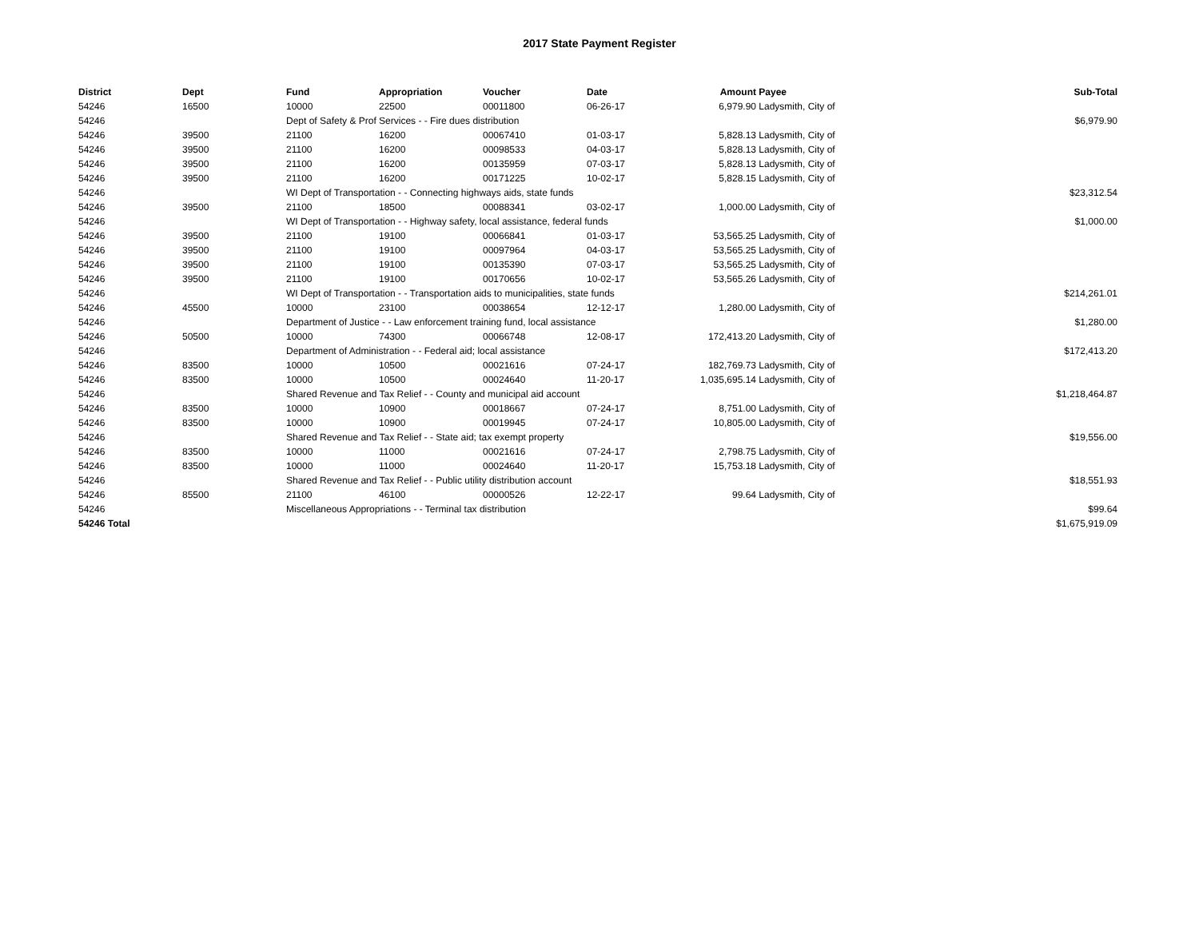2017 State Payment Register
| District | Dept | Fund | Appropriation | Voucher | Date | Amount | Payee | Sub-Total |
| --- | --- | --- | --- | --- | --- | --- | --- | --- |
| 54246 | 16500 | 10000 | 22500 | 00011800 | 06-26-17 | 6,979.90 | Ladysmith, City of | |
| 54246 | | Dept of Safety & Prof Services - - Fire dues distribution | | | | | | $6,979.90 |
| 54246 | 39500 | 21100 | 16200 | 00067410 | 01-03-17 | 5,828.13 | Ladysmith, City of | |
| 54246 | 39500 | 21100 | 16200 | 00098533 | 04-03-17 | 5,828.13 | Ladysmith, City of | |
| 54246 | 39500 | 21100 | 16200 | 00135959 | 07-03-17 | 5,828.13 | Ladysmith, City of | |
| 54246 | 39500 | 21100 | 16200 | 00171225 | 10-02-17 | 5,828.15 | Ladysmith, City of | |
| 54246 | | WI Dept of Transportation - - Connecting highways aids, state funds | | | | | | $23,312.54 |
| 54246 | 39500 | 21100 | 18500 | 00088341 | 03-02-17 | 1,000.00 | Ladysmith, City of | |
| 54246 | | WI Dept of Transportation - - Highway safety, local assistance, federal funds | | | | | | $1,000.00 |
| 54246 | 39500 | 21100 | 19100 | 00066841 | 01-03-17 | 53,565.25 | Ladysmith, City of | |
| 54246 | 39500 | 21100 | 19100 | 00097964 | 04-03-17 | 53,565.25 | Ladysmith, City of | |
| 54246 | 39500 | 21100 | 19100 | 00135390 | 07-03-17 | 53,565.25 | Ladysmith, City of | |
| 54246 | 39500 | 21100 | 19100 | 00170656 | 10-02-17 | 53,565.26 | Ladysmith, City of | |
| 54246 | | WI Dept of Transportation - - Transportation aids to municipalities, state funds | | | | | | $214,261.01 |
| 54246 | 45500 | 10000 | 23100 | 00038654 | 12-12-17 | 1,280.00 | Ladysmith, City of | |
| 54246 | | Department of Justice - - Law enforcement training fund, local assistance | | | | | | $1,280.00 |
| 54246 | 50500 | 10000 | 74300 | 00066748 | 12-08-17 | 172,413.20 | Ladysmith, City of | |
| 54246 | | Department of Administration - - Federal aid; local assistance | | | | | | $172,413.20 |
| 54246 | 83500 | 10000 | 10500 | 00021616 | 07-24-17 | 182,769.73 | Ladysmith, City of | |
| 54246 | 83500 | 10000 | 10500 | 00024640 | 11-20-17 | 1,035,695.14 | Ladysmith, City of | |
| 54246 | | Shared Revenue and Tax Relief - - County and municipal aid account | | | | | | $1,218,464.87 |
| 54246 | 83500 | 10000 | 10900 | 00018667 | 07-24-17 | 8,751.00 | Ladysmith, City of | |
| 54246 | 83500 | 10000 | 10900 | 00019945 | 07-24-17 | 10,805.00 | Ladysmith, City of | |
| 54246 | | Shared Revenue and Tax Relief - - State aid; tax exempt property | | | | | | $19,556.00 |
| 54246 | 83500 | 10000 | 11000 | 00021616 | 07-24-17 | 2,798.75 | Ladysmith, City of | |
| 54246 | 83500 | 10000 | 11000 | 00024640 | 11-20-17 | 15,753.18 | Ladysmith, City of | |
| 54246 | | Shared Revenue and Tax Relief - - Public utility distribution account | | | | | | $18,551.93 |
| 54246 | 85500 | 21100 | 46100 | 00000526 | 12-22-17 | 99.64 | Ladysmith, City of | |
| 54246 | | Miscellaneous Appropriations - - Terminal tax distribution | | | | | | $99.64 |
| 54246 Total | | | | | | | | $1,675,919.09 |